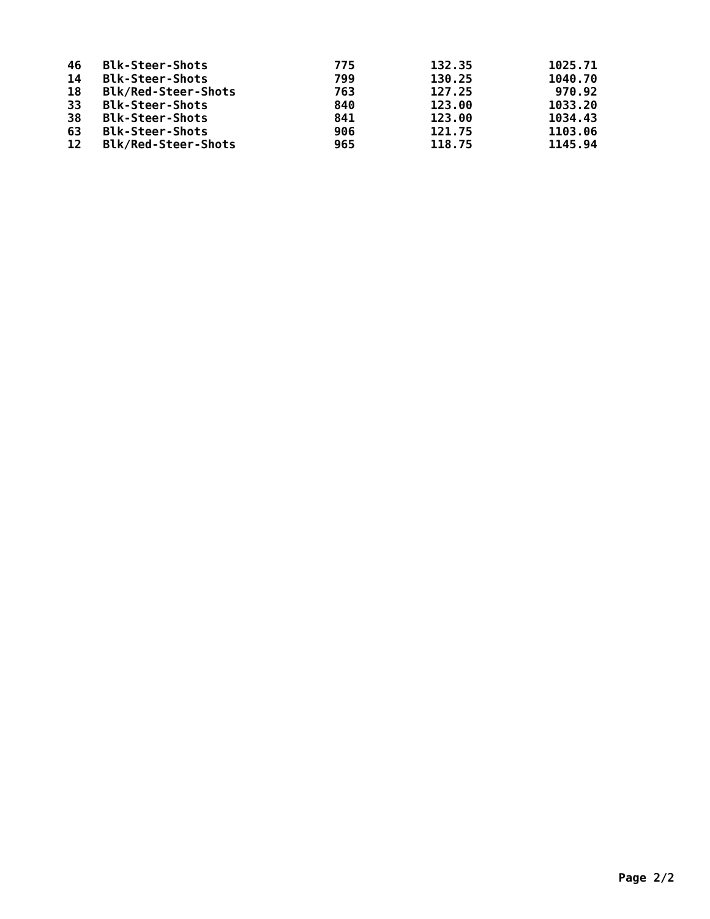| 46 | Blk-Steer-Shots | 775 | 132.35 | 1025.71 |
| 14 | Blk-Steer-Shots | 799 | 130.25 | 1040.70 |
| 18 | Blk/Red-Steer-Shots | 763 | 127.25 | 970.92 |
| 33 | Blk-Steer-Shots | 840 | 123.00 | 1033.20 |
| 38 | Blk-Steer-Shots | 841 | 123.00 | 1034.43 |
| 63 | Blk-Steer-Shots | 906 | 121.75 | 1103.06 |
| 12 | Blk/Red-Steer-Shots | 965 | 118.75 | 1145.94 |
Page 2/2